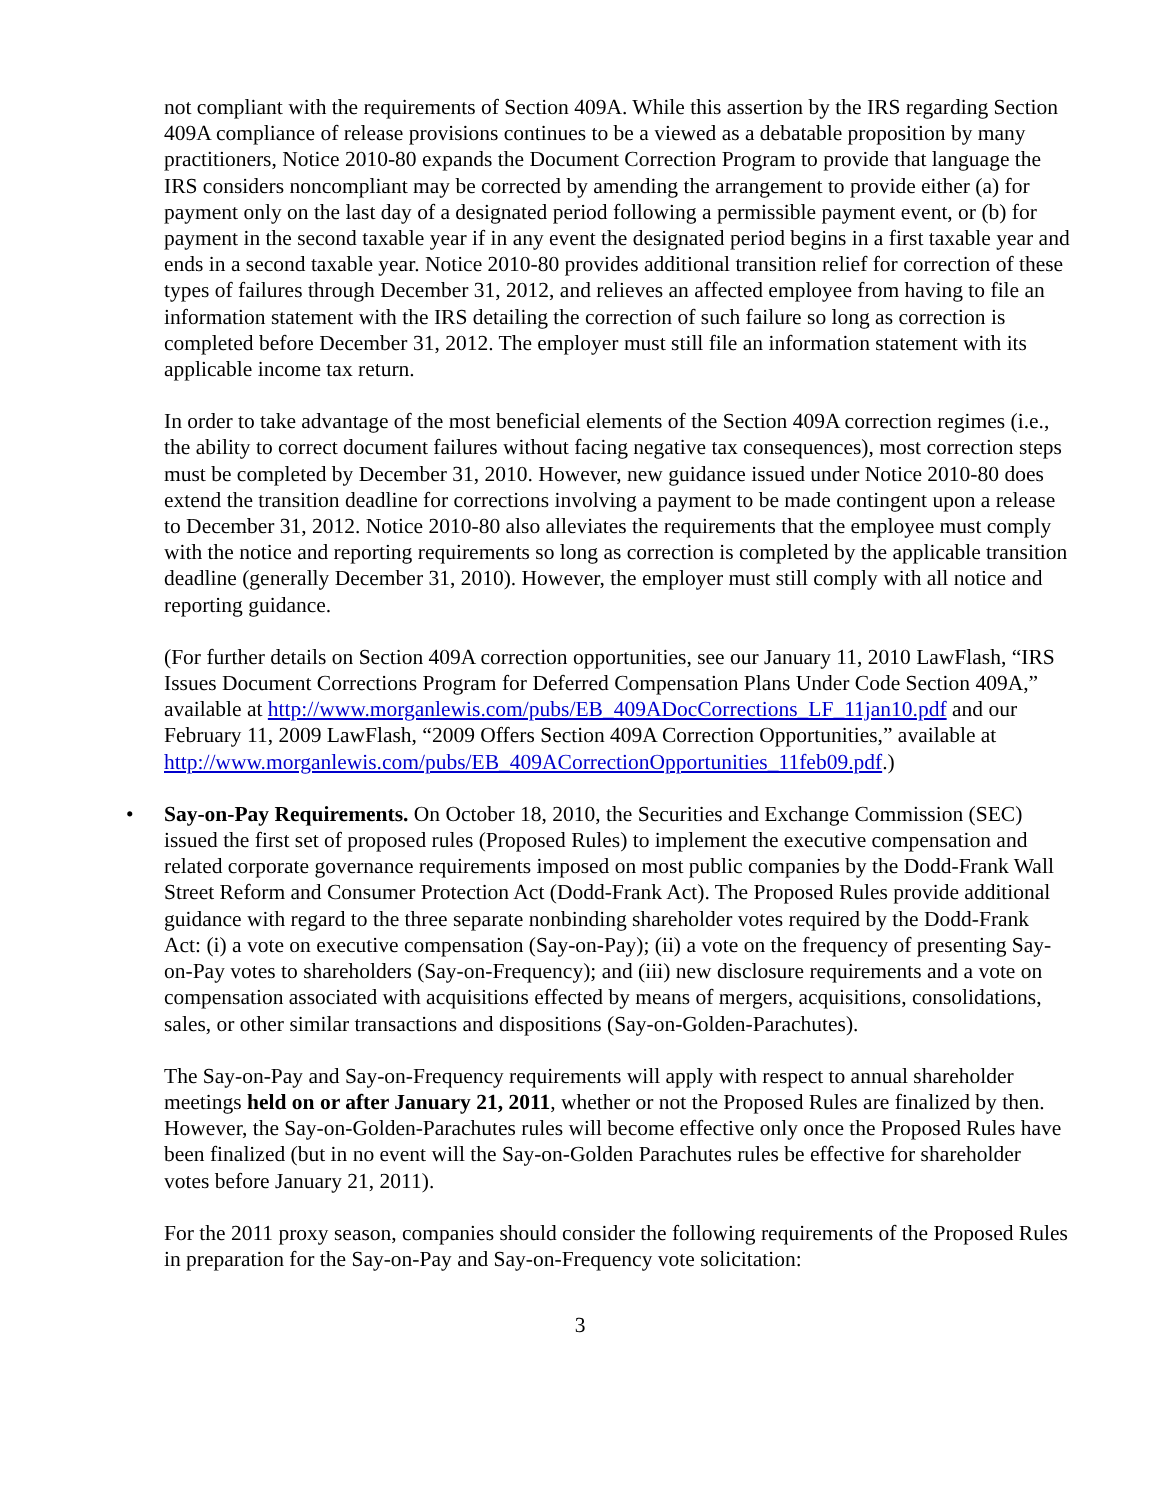not compliant with the requirements of Section 409A. While this assertion by the IRS regarding Section 409A compliance of release provisions continues to be a viewed as a debatable proposition by many practitioners, Notice 2010-80 expands the Document Correction Program to provide that language the IRS considers noncompliant may be corrected by amending the arrangement to provide either (a) for payment only on the last day of a designated period following a permissible payment event, or (b) for payment in the second taxable year if in any event the designated period begins in a first taxable year and ends in a second taxable year. Notice 2010-80 provides additional transition relief for correction of these types of failures through December 31, 2012, and relieves an affected employee from having to file an information statement with the IRS detailing the correction of such failure so long as correction is completed before December 31, 2012. The employer must still file an information statement with its applicable income tax return.
In order to take advantage of the most beneficial elements of the Section 409A correction regimes (i.e., the ability to correct document failures without facing negative tax consequences), most correction steps must be completed by December 31, 2010. However, new guidance issued under Notice 2010-80 does extend the transition deadline for corrections involving a payment to be made contingent upon a release to December 31, 2012. Notice 2010-80 also alleviates the requirements that the employee must comply with the notice and reporting requirements so long as correction is completed by the applicable transition deadline (generally December 31, 2010). However, the employer must still comply with all notice and reporting guidance.
(For further details on Section 409A correction opportunities, see our January 11, 2010 LawFlash, “IRS Issues Document Corrections Program for Deferred Compensation Plans Under Code Section 409A,” available at http://www.morganlewis.com/pubs/EB_409ADocCorrections_LF_11jan10.pdf and our February 11, 2009 LawFlash, “2009 Offers Section 409A Correction Opportunities,” available at http://www.morganlewis.com/pubs/EB_409ACorrectionOpportunities_11feb09.pdf.)
• Say-on-Pay Requirements. On October 18, 2010, the Securities and Exchange Commission (SEC) issued the first set of proposed rules (Proposed Rules) to implement the executive compensation and related corporate governance requirements imposed on most public companies by the Dodd-Frank Wall Street Reform and Consumer Protection Act (Dodd-Frank Act). The Proposed Rules provide additional guidance with regard to the three separate nonbinding shareholder votes required by the Dodd-Frank Act: (i) a vote on executive compensation (Say-on-Pay); (ii) a vote on the frequency of presenting Say-on-Pay votes to shareholders (Say-on-Frequency); and (iii) new disclosure requirements and a vote on compensation associated with acquisitions effected by means of mergers, acquisitions, consolidations, sales, or other similar transactions and dispositions (Say-on-Golden-Parachutes).
The Say-on-Pay and Say-on-Frequency requirements will apply with respect to annual shareholder meetings held on or after January 21, 2011, whether or not the Proposed Rules are finalized by then. However, the Say-on-Golden-Parachutes rules will become effective only once the Proposed Rules have been finalized (but in no event will the Say-on-Golden Parachutes rules be effective for shareholder votes before January 21, 2011).
For the 2011 proxy season, companies should consider the following requirements of the Proposed Rules in preparation for the Say-on-Pay and Say-on-Frequency vote solicitation:
3